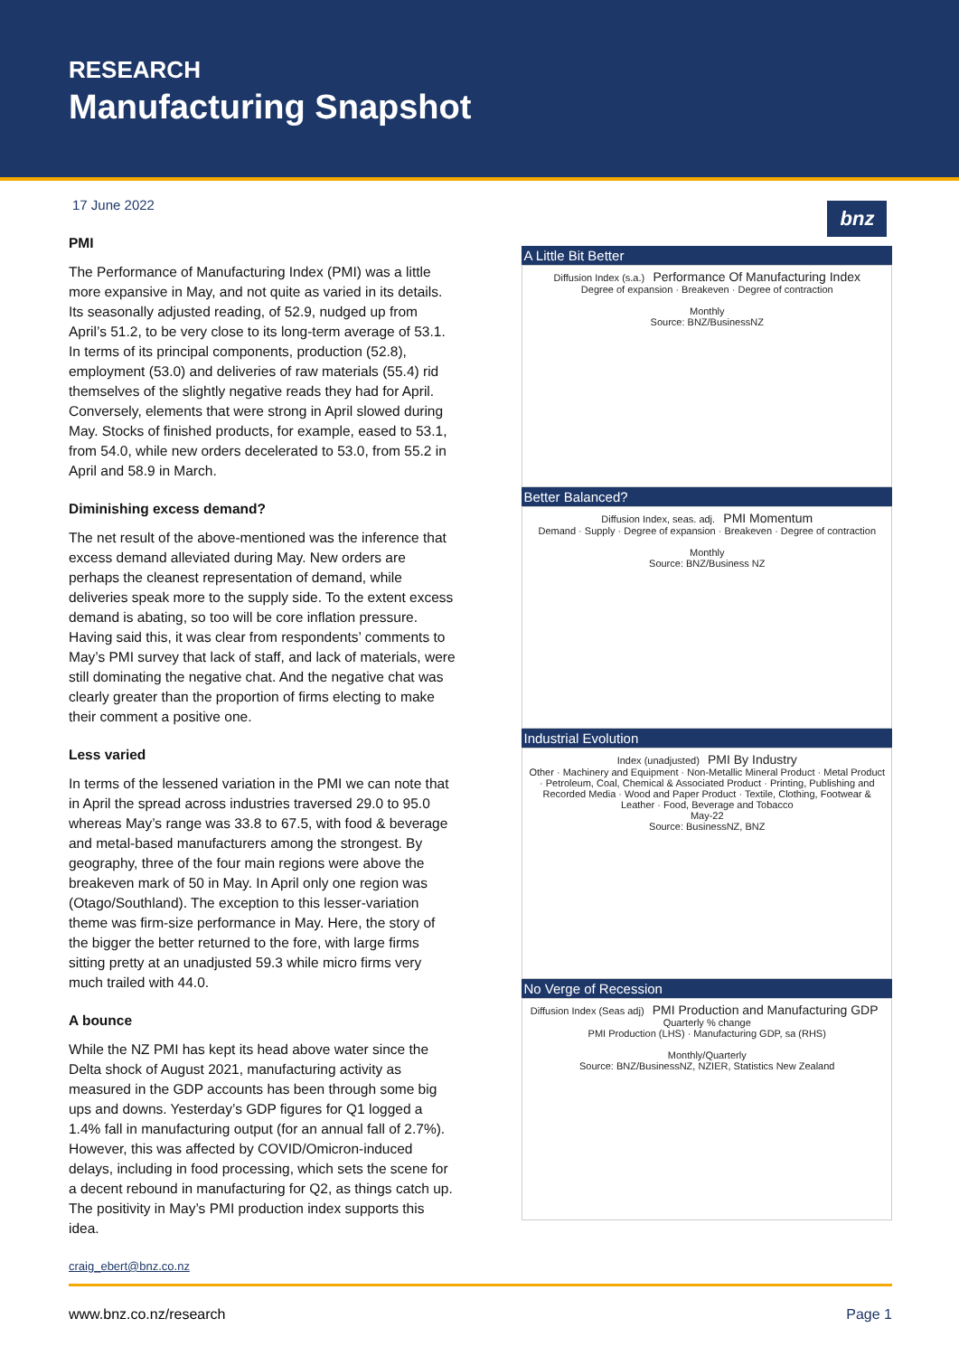RESEARCH
Manufacturing Snapshot
17 June 2022
PMI
The Performance of Manufacturing Index (PMI) was a little more expansive in May, and not quite as varied in its details. Its seasonally adjusted reading, of 52.9, nudged up from April’s 51.2, to be very close to its long-term average of 53.1. In terms of its principal components, production (52.8), employment (53.0) and deliveries of raw materials (55.4) rid themselves of the slightly negative reads they had for April. Conversely, elements that were strong in April slowed during May. Stocks of finished products, for example, eased to 53.1, from 54.0, while new orders decelerated to 53.0, from 55.2 in April and 58.9 in March.
Diminishing excess demand?
The net result of the above-mentioned was the inference that excess demand alleviated during May. New orders are perhaps the cleanest representation of demand, while deliveries speak more to the supply side. To the extent excess demand is abating, so too will be core inflation pressure. Having said this, it was clear from respondents’ comments to May’s PMI survey that lack of staff, and lack of materials, were still dominating the negative chat. And the negative chat was clearly greater than the proportion of firms electing to make their comment a positive one.
Less varied
In terms of the lessened variation in the PMI we can note that in April the spread across industries traversed 29.0 to 95.0 whereas May’s range was 33.8 to 67.5, with food & beverage and metal-based manufacturers among the strongest. By geography, three of the four main regions were above the breakeven mark of 50 in May. In April only one region was (Otago/Southland). The exception to this lesser-variation theme was firm-size performance in May. Here, the story of the bigger the better returned to the fore, with large firms sitting pretty at an unadjusted 59.3 while micro firms very much trailed with 44.0.
A bounce
While the NZ PMI has kept its head above water since the Delta shock of August 2021, manufacturing activity as measured in the GDP accounts has been through some big ups and downs. Yesterday’s GDP figures for Q1 logged a 1.4% fall in manufacturing output (for an annual fall of 2.7%). However, this was affected by COVID/Omicron-induced delays, including in food processing, which sets the scene for a decent rebound in manufacturing for Q2, as things catch up. The positivity in May’s PMI production index supports this idea.
craig_ebert@bnz.co.nz
bnz
A Little Bit Better
Diffusion Index (s.a.) Performance Of Manufacturing Index
Degree of expansion · Breakeven · Degree of contraction
Monthly
Source: BNZ/BusinessNZ
Better Balanced?
Diffusion Index, seas. adj. PMI Momentum
Demand · Supply · Degree of expansion · Breakeven · Degree of contraction
Monthly
Source: BNZ/Business NZ
Industrial Evolution
Index (unadjusted) PMI By Industry
Other · Machinery and Equipment · Non-Metallic Mineral Product · Metal Product · Petroleum, Coal, Chemical & Associated Product · Printing, Publishing and Recorded Media · Wood and Paper Product · Textile, Clothing, Footwear & Leather · Food, Beverage and Tobacco
May-22
Source: BusinessNZ, BNZ
No Verge of Recession
Diffusion Index (Seas adj) PMI Production and Manufacturing GDP Quarterly % change
PMI Production (LHS) · Manufacturing GDP, sa (RHS)
Monthly/Quarterly
Source: BNZ/BusinessNZ, NZIER, Statistics New Zealand
www.bnz.co.nz/research Page 1